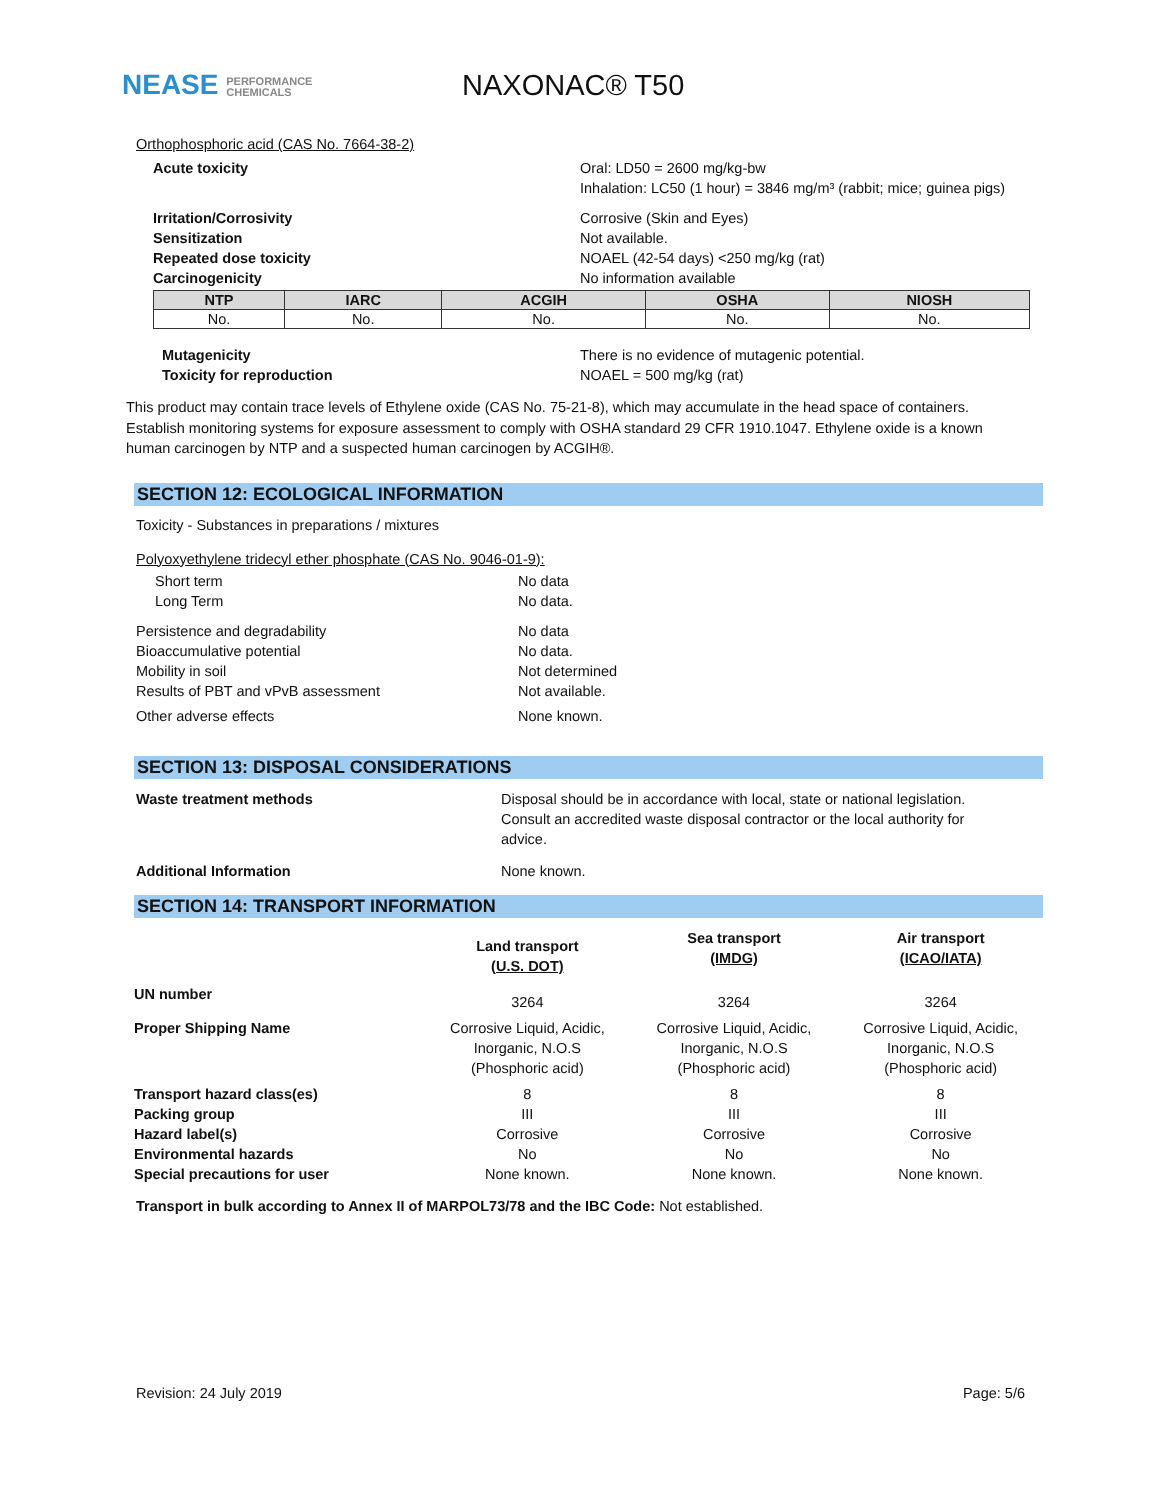NEASE PERFORMANCE
CHEMICALS
NAXONAC® T50
Orthophosphoric acid (CAS No. 7664-38-2)
Acute toxicity Oral: LD50 = 2600 mg/kg-bw
Inhalation: LC50 (1 hour) = 3846 mg/m³ (rabbit; mice; guinea pigs)
Irritation/Corrosivity
Sensitization
Repeated dose toxicity
Carcinogenicity
Corrosive (Skin and Eyes)
Not available.
NOAEL (42-54 days) <250 mg/kg (rat)
No information available
| NTP | IARC | ACGIH | OSHA | NIOSH |
| --- | --- | --- | --- | --- |
| No. | No. | No. | No. | No. |
Mutagenicity
Toxicity for reproduction
There is no evidence of mutagenic potential.
NOAEL = 500 mg/kg (rat)
This product may contain trace levels of Ethylene oxide (CAS No. 75-21-8), which may accumulate in the head space of containers. Establish monitoring systems for exposure assessment to comply with OSHA standard 29 CFR 1910.1047. Ethylene oxide is a known human carcinogen by NTP and a suspected human carcinogen by ACGIH®.
SECTION 12: ECOLOGICAL INFORMATION
Toxicity - Substances in preparations / mixtures
Polyoxyethylene tridecyl ether phosphate (CAS No. 9046-01-9):
Short term
Long Term
No data
No data.
Persistence and degradability
Bioaccumulative potential
Mobility in soil
Results of PBT and vPvB assessment
No data
No data.
Not determined
Not available.
Other adverse effects None known.
SECTION 13: DISPOSAL CONSIDERATIONS
Waste treatment methods Disposal should be in accordance with local, state or national legislation. Consult an accredited waste disposal contractor or the local authority for advice.
Additional Information None known.
SECTION 14: TRANSPORT INFORMATION
| | Land transport (U.S. DOT) | Sea transport (IMDG) | Air transport (ICAO/IATA) |
| UN number | 3264 | 3264 | 3264 |
| Proper Shipping Name | Corrosive Liquid, Acidic, Inorganic, N.O.S (Phosphoric acid) | Corrosive Liquid, Acidic, Inorganic, N.O.S (Phosphoric acid) | Corrosive Liquid, Acidic, Inorganic, N.O.S (Phosphoric acid) |
| Transport hazard class(es) | 8 | 8 | 8 |
| Packing group | III | III | III |
| Hazard label(s) | Corrosive | Corrosive | Corrosive |
| Environmental hazards | No | No | No |
| Special precautions for user | None known. | None known. | None known. |
Transport in bulk according to Annex II of MARPOL73/78 and the IBC Code: Not established.
Revision: 24 July 2019 Page: 5/6